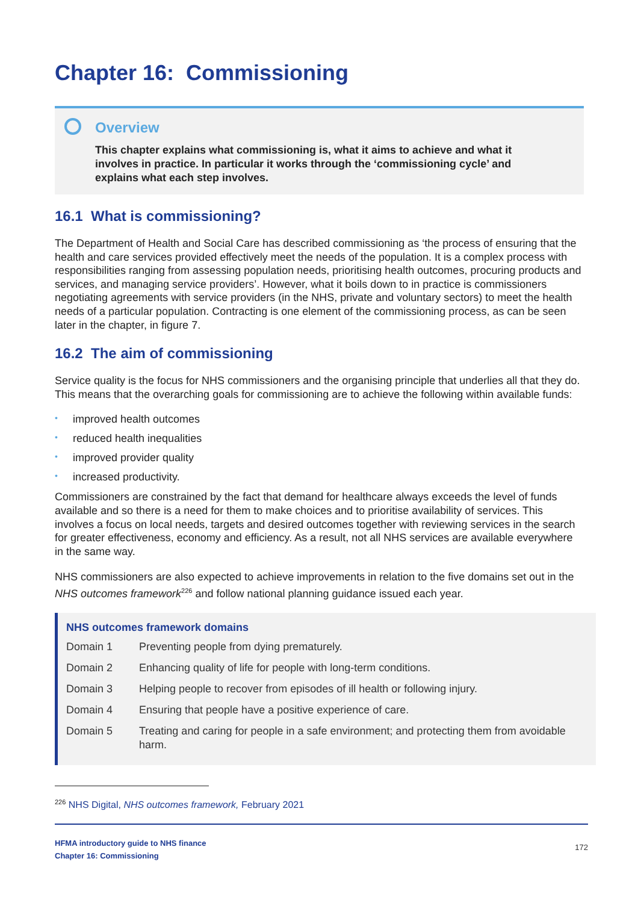Chapter 16: Commissioning
Overview
This chapter explains what commissioning is, what it aims to achieve and what it involves in practice. In particular it works through the ‘commissioning cycle’ and explains what each step involves.
16.1 What is commissioning?
The Department of Health and Social Care has described commissioning as ‘the process of ensuring that the health and care services provided effectively meet the needs of the population. It is a complex process with responsibilities ranging from assessing population needs, prioritising health outcomes, procuring products and services, and managing service providers’. However, what it boils down to in practice is commissioners negotiating agreements with service providers (in the NHS, private and voluntary sectors) to meet the health needs of a particular population. Contracting is one element of the commissioning process, as can be seen later in the chapter, in figure 7.
16.2 The aim of commissioning
Service quality is the focus for NHS commissioners and the organising principle that underlies all that they do. This means that the overarching goals for commissioning are to achieve the following within available funds:
• improved health outcomes
• reduced health inequalities
• improved provider quality
• increased productivity.
Commissioners are constrained by the fact that demand for healthcare always exceeds the level of funds available and so there is a need for them to make choices and to prioritise availability of services. This involves a focus on local needs, targets and desired outcomes together with reviewing services in the search for greater effectiveness, economy and efficiency. As a result, not all NHS services are available everywhere in the same way.
NHS commissioners are also expected to achieve improvements in relation to the five domains set out in the NHS outcomes framework<sup>226</sup> and follow national planning guidance issued each year.
NHS outcomes framework domains
| Domain 1 | Preventing people from dying prematurely. |
| Domain 2 | Enhancing quality of life for people with long-term conditions. |
| Domain 3 | Helping people to recover from episodes of ill health or following injury. |
| Domain 4 | Ensuring that people have a positive experience of care. |
| Domain 5 | Treating and caring for people in a safe environment; and protecting them from avoidable harm. |
<sup>226</sup> NHS Digital, NHS outcomes framework, February 2021
HFMA introductory guide to NHS finance
Chapter 16: Commissioning
172